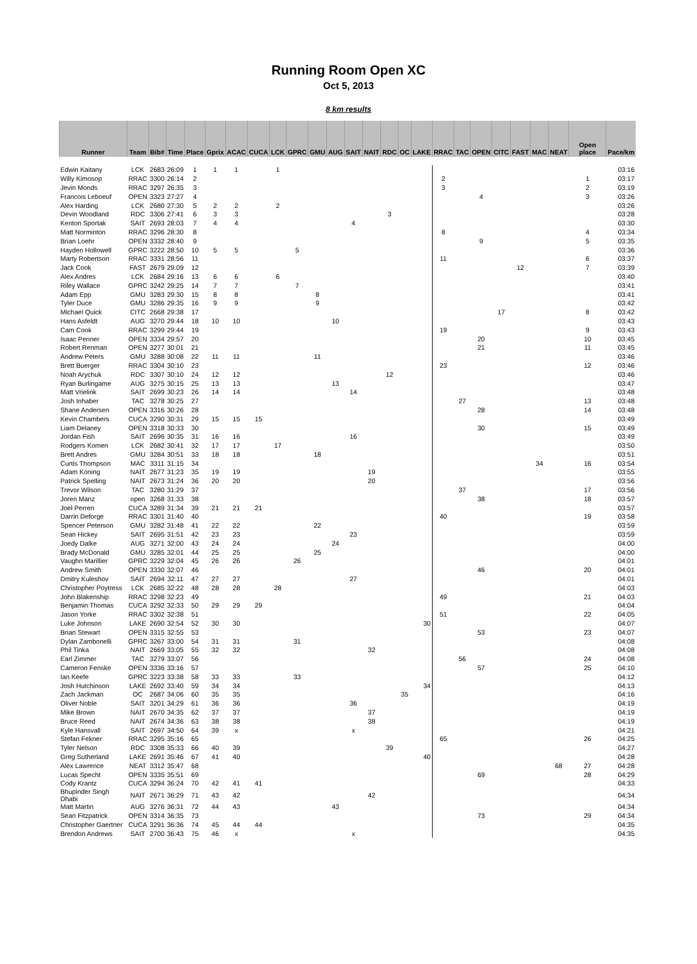Running Room Open XC
Oct 5, 2013
8 km results
| Runner | Team | Bib# | Time | Place | Gprix | ACAC | CUCA | LCK | GPRC | GMU | AUG | SAIT | NAIT | RDC | OC | LAKE | RRAC | TAC | OPEN | CITC | FAST | MAC | NEAT | Open place | Pace/km |
| --- | --- | --- | --- | --- | --- | --- | --- | --- | --- | --- | --- | --- | --- | --- | --- | --- | --- | --- | --- | --- | --- | --- | --- | --- | --- |
| Edwin Kaitany | LCK | 2683 | 26:09 | 1 | 1 | 1 | | 1 | | | | | | | | | | | | | | | | | 03:16 |
| Willy Kimosop | RRAC | 3300 | 26:14 | 2 | | | | | | | | | | | | | 2 | | | | | | | 1 | 03:17 |
| Jevin Monds | RRAC | 3297 | 26:35 | 3 | | | | | | | | | | | | | 3 | | | | | | | 2 | 03:19 |
| Francois Leboeuf | OPEN | 3323 | 27:27 | 4 | | | | | | | | | | | | | | | 4 | | | | | 3 | 03:26 |
| Alex Harding | LCK | 2680 | 27:30 | 5 | 2 | 2 | | 2 | | | | | | | | | | | | | | | | | 03:26 |
| Devin Woodland | RDC | 3306 | 27:41 | 6 | 3 | 3 | | | | | | | | 3 | | | | | | | | | | | 03:28 |
| Kenton Sportak | SAIT | 2693 | 28:03 | 7 | 4 | 4 | | | | | | 4 | | | | | | | | | | | | | 03:30 |
| Matt Norminton | RRAC | 3296 | 28:30 | 8 | | | | | | | | | | | | | 8 | | | | | | | 4 | 03:34 |
| Brian Loehr | OPEN | 3332 | 28:40 | 9 | | | | | | | | | | | | | | | 9 | | | | | 5 | 03:35 |
| Hayden Hollowell | GPRC | 3222 | 28:50 | 10 | 5 | 5 | | | 5 | | | | | | | | | | | | | | | | 03:36 |
| Marty Robertson | RRAC | 3331 | 28:56 | 11 | | | | | | | | | | | | | 11 | | | | | | | 6 | 03:37 |
| Jack Cook | FAST | 2679 | 29:09 | 12 | | | | | | | | | | | | | | | | | 12 | | | 7 | 03:39 |
| Alex Andres | LCK | 2684 | 29:16 | 13 | 6 | 6 | | 6 | | | | | | | | | | | | | | | | | 03:40 |
| Riley Wallace | GPRC | 3242 | 29:25 | 14 | 7 | 7 | | | 7 | | | | | | | | | | | | | | | | 03:41 |
| Adam Epp | GMU | 3283 | 29:30 | 15 | 8 | 8 | | | | 8 | | | | | | | | | | | | | | | 03:41 |
| Tyler Duce | GMU | 3286 | 29:35 | 16 | 9 | 9 | | | | 9 | | | | | | | | | | | | | | | 03:42 |
| Michael Quick | CITC | 2668 | 29:38 | 17 | | | | | | | | | | | | | | | | 17 | | | | 8 | 03:42 |
| Hans Asfeldt | AUG | 3270 | 29:44 | 18 | 10 | 10 | | | | | 10 | | | | | | | | | | | | | | 03:43 |
| Cam Cook | RRAC | 3299 | 29:44 | 19 | | | | | | | | | | | | | 19 | | | | | | | 9 | 03:43 |
| Isaac Penner | OPEN | 3334 | 29:57 | 20 | | | | | | | | | | | | | | | 20 | | | | | 10 | 03:45 |
| Robert Renman | OPEN | 3277 | 30:01 | 21 | | | | | | | | | | | | | | | 21 | | | | | 11 | 03:45 |
| Andrew Peters | GMU | 3288 | 30:08 | 22 | 11 | 11 | | | | 11 | | | | | | | | | | | | | | | 03:46 |
| Brett Buerger | RRAC | 3304 | 30:10 | 23 | | | | | | | | | | | | | 23 | | | | | | | 12 | 03:46 |
| Noah Arychuk | RDC | 3307 | 30:10 | 24 | 12 | 12 | | | | | | | | 12 | | | | | | | | | | | 03:46 |
| Ryan Burlingame | AUG | 3275 | 30:15 | 25 | 13 | 13 | | | | | 13 | | | | | | | | | | | | | | 03:47 |
| Matt Vrielink | SAIT | 2699 | 30:23 | 26 | 14 | 14 | | | | | | 14 | | | | | | | | | | | | | 03:48 |
| Josh Inhaber | TAC | 3278 | 30:25 | 27 | | | | | | | | | | | | | | 27 | | | | | | 13 | 03:48 |
| Shane Andersen | OPEN | 3316 | 30:26 | 28 | | | | | | | | | | | | | | | 28 | | | | | 14 | 03:48 |
| Kevin Chambers | CUCA | 3290 | 30:31 | 29 | 15 | 15 | 15 | | | | | | | | | | | | | | | | | | 03:49 |
| Liam Delaney | OPEN | 3318 | 30:33 | 30 | | | | | | | | | | | | | | | 30 | | | | | 15 | 03:49 |
| Jordan Fish | SAIT | 2696 | 30:35 | 31 | 16 | 16 | | | | | | 16 | | | | | | | | | | | | | 03:49 |
| Rodgers Komen | LCK | 2682 | 30:41 | 32 | 17 | 17 | | 17 | | | | | | | | | | | | | | | | | 03:50 |
| Brett Andres | GMU | 3284 | 30:51 | 33 | 18 | 18 | | | | 18 | | | | | | | | | | | | | | | 03:51 |
| Curtis Thompson | MAC | 3311 | 31:15 | 34 | | | | | | | | | | | | | | | | | | 34 | | 16 | 03:54 |
| Adam Koning | NAIT | 2677 | 31:23 | 35 | 19 | 19 | | | | | | | 19 | | | | | | | | | | | | 03:55 |
| Patrick Spelling | NAIT | 2673 | 31:24 | 36 | 20 | 20 | | | | | | | 20 | | | | | | | | | | | | 03:56 |
| Trevor Wilson | TAC | 3280 | 31:29 | 37 | | | | | | | | | | | | | | 37 | | | | | | 17 | 03:56 |
| Joren Manz | open | 3268 | 31:33 | 38 | | | | | | | | | | | | | | | 38 | | | | | 18 | 03:57 |
| Joel Perren | CUCA | 3289 | 31:34 | 39 | 21 | 21 | 21 | | | | | | | | | | | | | | | | | | 03:57 |
| Darrin Deforge | RRAC | 3301 | 31:40 | 40 | | | | | | | | | | | | | 40 | | | | | | | 19 | 03:58 |
| Spencer Peterson | GMU | 3282 | 31:48 | 41 | 22 | 22 | | | | 22 | | | | | | | | | | | | | | | 03:59 |
| Sean Hickey | SAIT | 2695 | 31:51 | 42 | 23 | 23 | | | | | | 23 | | | | | | | | | | | | | 03:59 |
| Joedy Dalke | AUG | 3271 | 32:00 | 43 | 24 | 24 | | | | | 24 | | | | | | | | | | | | | | 04:00 |
| Brady McDonald | GMU | 3285 | 32:01 | 44 | 25 | 25 | | | | 25 | | | | | | | | | | | | | | | 04:00 |
| Vaughn Marillier | GPRC | 3229 | 32:04 | 45 | 26 | 26 | | | 26 | | | | | | | | | | | | | | | | 04:01 |
| Andrew Smith | OPEN | 3330 | 32:07 | 46 | | | | | | | | | | | | | | | 46 | | | | | 20 | 04:01 |
| Dmitry Kuleshov | SAIT | 2694 | 32:11 | 47 | 27 | 27 | | | | | | 27 | | | | | | | | | | | | | 04:01 |
| Christopher Poytress | LCK | 2685 | 32:22 | 48 | 28 | 28 | | 28 | | | | | | | | | | | | | | | | | 04:03 |
| John Blakenship | RRAC | 3298 | 32:23 | 49 | | | | | | | | | | | | | 49 | | | | | | | 21 | 04:03 |
| Benjamin Thomas | CUCA | 3292 | 32:33 | 50 | 29 | 29 | 29 | | | | | | | | | | | | | | | | | | 04:04 |
| Jason Yorke | RRAC | 3302 | 32:38 | 51 | | | | | | | | | | | | | 51 | | | | | | | 22 | 04:05 |
| Luke Johnson | LAKE | 2690 | 32:54 | 52 | 30 | 30 | | | | | | | | | | 30 | | | | | | | | | 04:07 |
| Brian Stewart | OPEN | 3315 | 32:55 | 53 | | | | | | | | | | | | | | | 53 | | | | | 23 | 04:07 |
| Dylan Zambonelli | GPRC | 3267 | 33:00 | 54 | 31 | 31 | | | 31 | | | | | | | | | | | | | | | | 04:08 |
| Phil Tinka | NAIT | 2669 | 33:05 | 55 | 32 | 32 | | | | | | | 32 | | | | | | | | | | | | 04:08 |
| Earl Zimmer | TAC | 3279 | 33:07 | 56 | | | | | | | | | | | | | | 56 | | | | | | 24 | 04:08 |
| Cameron Fenske | OPEN | 3336 | 33:16 | 57 | | | | | | | | | | | | | | | 57 | | | | | 25 | 04:10 |
| Ian Keefe | GPRC | 3223 | 33:38 | 58 | 33 | 33 | | | 33 | | | | | | | | | | | | | | | | 04:12 |
| Josh Hutchinson | LAKE | 2692 | 33:40 | 59 | 34 | 34 | | | | | | | | | | 34 | | | | | | | | | 04:13 |
| Zach Jackman | OC | 2687 | 34:06 | 60 | 35 | 35 | | | | | | | | | 35 | | | | | | | | | | 04:16 |
| Oliver Noble | SAIT | 3201 | 34:29 | 61 | 36 | 36 | | | | | | 36 | | | | | | | | | | | | | 04:19 |
| Mike Brown | NAIT | 2670 | 34:35 | 62 | 37 | 37 | | | | | | | 37 | | | | | | | | | | | | 04:19 |
| Bruce Reed | NAIT | 2674 | 34:36 | 63 | 38 | 38 | | | | | | | 38 | | | | | | | | | | | | 04:19 |
| Kyle Hansvall | SAIT | 2697 | 34:50 | 64 | 39 | x | | | | | | x | | | | | | | | | | | | | 04:21 |
| Stefan Fekner | RRAC | 3295 | 35:16 | 65 | | | | | | | | | | | | | 65 | | | | | | | 26 | 04:25 |
| Tyler Nelson | RDC | 3308 | 35:33 | 66 | 40 | 39 | | | | | | | | 39 | | | | | | | | | | | 04:27 |
| Greg Sutherland | LAKE | 2691 | 35:46 | 67 | 41 | 40 | | | | | | | | | | 40 | | | | | | | | | 04:28 |
| Alex Lawrence | NEAT | 3312 | 35:47 | 68 | | | | | | | | | | | | | | | | | | | 68 | 27 | 04:28 |
| Lucas Specht | OPEN | 3335 | 35:51 | 69 | | | | | | | | | | | | | | | 69 | | | | | 28 | 04:29 |
| Cody Krantz | CUCA | 3294 | 36:24 | 70 | 42 | 41 | 41 | | | | | | | | | | | | | | | | | | 04:33 |
| Bhupinder Singh Dhabi | NAIT | 2671 | 36:29 | 71 | 43 | 42 | | | | | | | 42 | | | | | | | | | | | | 04:34 |
| Matt Martin | AUG | 3276 | 36:31 | 72 | 44 | 43 | | | | | 43 | | | | | | | | | | | | | | 04:34 |
| Sean Fitzpatrick | OPEN | 3314 | 36:35 | 73 | | | | | | | | | | | | | | | 73 | | | | | 29 | 04:34 |
| Christopher Gaertner | CUCA | 3291 | 36:36 | 74 | 45 | 44 | 44 | | | | | | | | | | | | | | | | | | 04:35 |
| Brendon Andrews | SAIT | 2700 | 36:43 | 75 | 46 | x | | | | | | x | | | | | | | | | | | | | 04:35 |